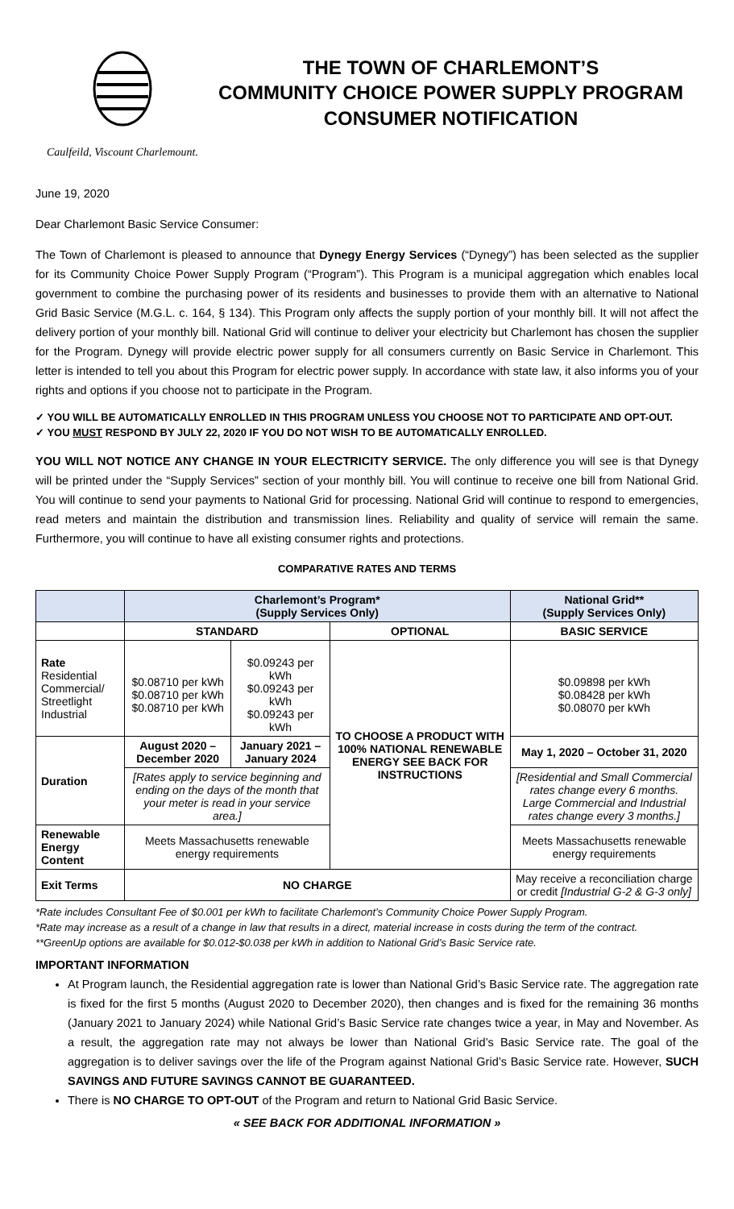Caulfeild, Viscount Charlemount.
THE TOWN OF CHARLEMONT’S
COMMUNITY CHOICE POWER SUPPLY PROGRAM
CONSUMER NOTIFICATION
June 19, 2020
Dear Charlemont Basic Service Consumer:
The Town of Charlemont is pleased to announce that Dynegy Energy Services (“Dynegy”) has been selected as the supplier for its Community Choice Power Supply Program (“Program”). This Program is a municipal aggregation which enables local government to combine the purchasing power of its residents and businesses to provide them with an alternative to National Grid Basic Service (M.G.L. c. 164, § 134). This Program only affects the supply portion of your monthly bill. It will not affect the delivery portion of your monthly bill. National Grid will continue to deliver your electricity but Charlemont has chosen the supplier for the Program. Dynegy will provide electric power supply for all consumers currently on Basic Service in Charlemont. This letter is intended to tell you about this Program for electric power supply. In accordance with state law, it also informs you of your rights and options if you choose not to participate in the Program.
✓ YOU WILL BE AUTOMATICALLY ENROLLED IN THIS PROGRAM UNLESS YOU CHOOSE NOT TO PARTICIPATE AND OPT-OUT.
✓ YOU MUST RESPOND BY JULY 22, 2020 IF YOU DO NOT WISH TO BE AUTOMATICALLY ENROLLED.
YOU WILL NOT NOTICE ANY CHANGE IN YOUR ELECTRICITY SERVICE. The only difference you will see is that Dynegy will be printed under the “Supply Services” section of your monthly bill. You will continue to receive one bill from National Grid. You will continue to send your payments to National Grid for processing. National Grid will continue to respond to emergencies, read meters and maintain the distribution and transmission lines. Reliability and quality of service will remain the same. Furthermore, you will continue to have all existing consumer rights and protections.
COMPARATIVE RATES AND TERMS
| | Charlemont’s Program* (Supply Services Only) | | | National Grid** (Supply Services Only) |
| --- | --- | --- | --- | --- |
| | STANDARD | | OPTIONAL | BASIC SERVICE |
| Rate Residential Commercial/ Streetlight Industrial | $0.08710 per kWh $0.08710 per kWh $0.08710 per kWh | $0.09243 per kWh $0.09243 per kWh $0.09243 per kWh | TO CHOOSE A PRODUCT WITH 100% NATIONAL RENEWABLE ENERGY SEE BACK FOR INSTRUCTIONS | $0.09898 per kWh $0.08428 per kWh $0.08070 per kWh |
| Duration | August 2020 – December 2020 | January 2021 – January 2024 | | May 1, 2020 – October 31, 2020 |
| | [Rates apply to service beginning and ending on the days of the month that your meter is read in your service area.] | | | [Residential and Small Commercial rates change every 6 months. Large Commercial and Industrial rates change every 3 months.] |
| Renewable Energy Content | Meets Massachusetts renewable energy requirements | | | Meets Massachusetts renewable energy requirements |
| Exit Terms | NO CHARGE | | | May receive a reconciliation charge or credit [Industrial G-2 & G-3 only] |
*Rate includes Consultant Fee of $0.001 per kWh to facilitate Charlemont’s Community Choice Power Supply Program.
*Rate may increase as a result of a change in law that results in a direct, material increase in costs during the term of the contract.
**GreenUp options are available for $0.012-$0.038 per kWh in addition to National Grid’s Basic Service rate.
IMPORTANT INFORMATION
At Program launch, the Residential aggregation rate is lower than National Grid’s Basic Service rate. The aggregation rate is fixed for the first 5 months (August 2020 to December 2020), then changes and is fixed for the remaining 36 months (January 2021 to January 2024) while National Grid’s Basic Service rate changes twice a year, in May and November. As a result, the aggregation rate may not always be lower than National Grid’s Basic Service rate. The goal of the aggregation is to deliver savings over the life of the Program against National Grid’s Basic Service rate. However, SUCH SAVINGS AND FUTURE SAVINGS CANNOT BE GUARANTEED.
There is NO CHARGE TO OPT-OUT of the Program and return to National Grid Basic Service.
« SEE BACK FOR ADDITIONAL INFORMATION »